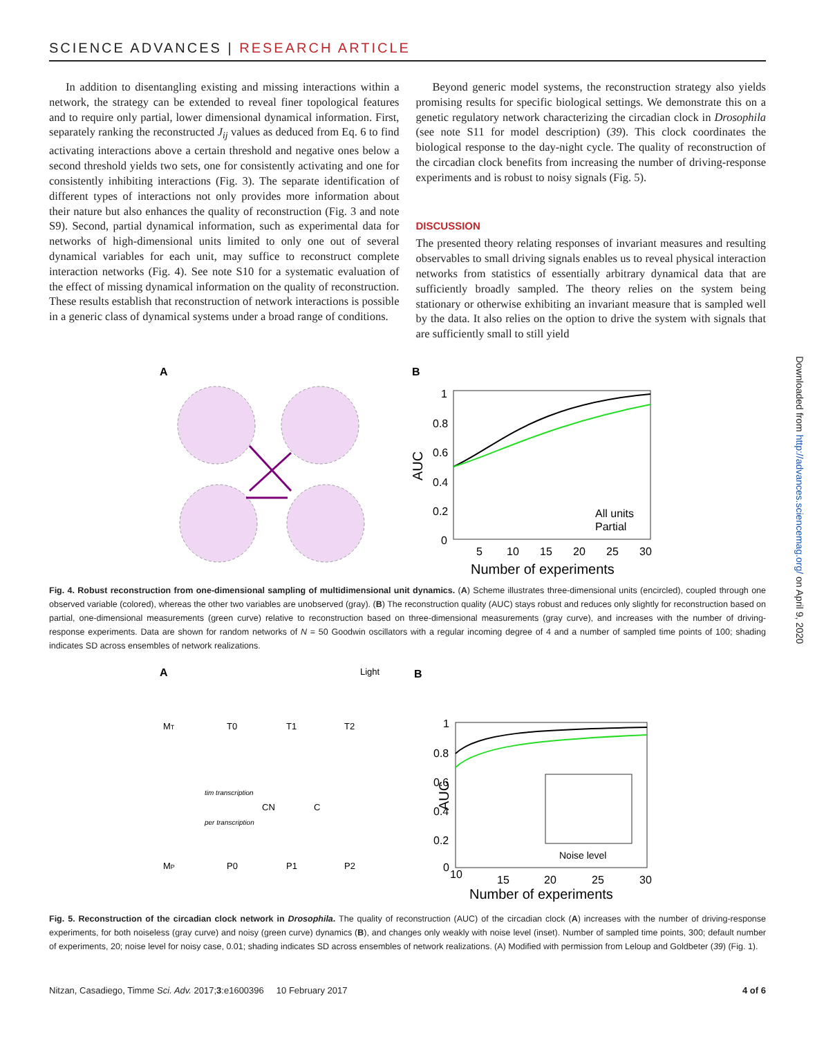SCIENCE ADVANCES | RESEARCH ARTICLE
In addition to disentangling existing and missing interactions within a network, the strategy can be extended to reveal finer topological features and to require only partial, lower dimensional dynamical information. First, separately ranking the reconstructed J<sub>ij</sub> values as deduced from Eq. 6 to find activating interactions above a certain threshold and negative ones below a second threshold yields two sets, one for consistently activating and one for consistently inhibiting interactions (Fig. 3). The separate identification of different types of interactions not only provides more information about their nature but also enhances the quality of reconstruction (Fig. 3 and note S9). Second, partial dynamical information, such as experimental data for networks of high-dimensional units limited to only one out of several dynamical variables for each unit, may suffice to reconstruct complete interaction networks (Fig. 4). See note S10 for a systematic evaluation of the effect of missing dynamical information on the quality of reconstruction. These results establish that reconstruction of network interactions is possible in a generic class of dynamical systems under a broad range of conditions.
Beyond generic model systems, the reconstruction strategy also yields promising results for specific biological settings. We demonstrate this on a genetic regulatory network characterizing the circadian clock in Drosophila (see note S11 for model description) (39). This clock coordinates the biological response to the day-night cycle. The quality of reconstruction of the circadian clock benefits from increasing the number of driving-response experiments and is robust to noisy signals (Fig. 5).
DISCUSSION
The presented theory relating responses of invariant measures and resulting observables to small driving signals enables us to reveal physical interaction networks from statistics of essentially arbitrary dynamical data that are sufficiently broadly sampled. The theory relies on the system being stationary or otherwise exhibiting an invariant measure that is sampled well by the data. It also relies on the option to drive the system with signals that are sufficiently small to still yield
A
B
1
0.8
0.6
0.4
0.2
0
AUC
5
10
15
20
25
30
Number of experiments
All units
Partial
Fig. 4. Robust reconstruction from one-dimensional sampling of multidimensional unit dynamics. (A) Scheme illustrates three-dimensional units (encircled), coupled through one observed variable (colored), whereas the other two variables are unobserved (gray). (B) The reconstruction quality (AUC) stays robust and reduces only slightly for reconstruction based on partial, one-dimensional measurements (green curve) relative to reconstruction based on three-dimensional measurements (gray curve), and increases with the number of driving-response experiments. Data are shown for random networks of N = 50 Goodwin oscillators with a regular incoming degree of 4 and a number of sampled time points of 100; shading indicates SD across ensembles of network realizations.
A
B
Light
MT
T0
T1
T2
CN
C
MP
P0
P1
P2
tim transcription
per transcription
1
0.8
0.6
0.4
0.2
0
10
15
20
25
30
Number of experiments
AUC
Noise level
Fig. 5. Reconstruction of the circadian clock network in Drosophila. The quality of reconstruction (AUC) of the circadian clock (A) increases with the number of driving-response experiments, for both noiseless (gray curve) and noisy (green curve) dynamics (B), and changes only weakly with noise level (inset). Number of sampled time points, 300; default number of experiments, 20; noise level for noisy case, 0.01; shading indicates SD across ensembles of network realizations. (A) Modified with permission from Leloup and Goldbeter (39) (Fig. 1).
Downloaded from http://advances.sciencemag.org/ on April 9, 2020
Nitzan, Casadiego, Timme Sci. Adv. 2017;3:e1600396 10 February 2017 4 of 6